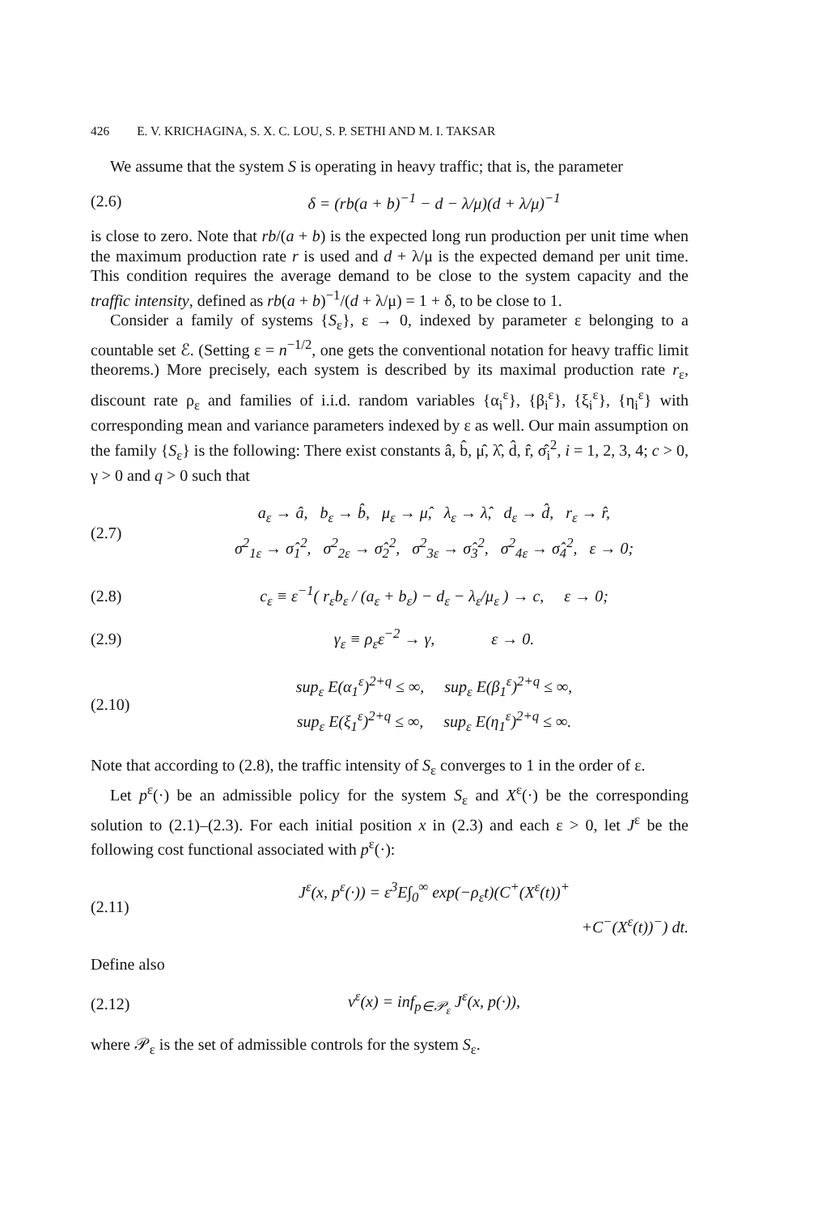426 E. V. KRICHAGINA, S. X. C. LOU, S. P. SETHI AND M. I. TAKSAR
We assume that the system S is operating in heavy traffic; that is, the parameter
(2.6)
δ = (rb(a + b)<sup>−1</sup> − d − λ/μ)(d + λ/μ)<sup>−1</sup>
is close to zero. Note that rb/(a + b) is the expected long run production per unit time when the maximum production rate r is used and d + λ/μ is the expected demand per unit time. This condition requires the average demand to be close to the system capacity and the traffic intensity, defined as rb(a + b)<sup>−1</sup>/(d + λ/μ) = 1 + δ, to be close to 1.
Consider a family of systems {S<sub>ε</sub>}, ε → 0, indexed by parameter ε belonging to a countable set ℰ. (Setting ε = n<sup>−1/2</sup>, one gets the conventional notation for heavy traffic limit theorems.) More precisely, each system is described by its maximal production rate r<sub>ε</sub>, discount rate ρ<sub>ε</sub> and families of i.i.d. random variables {α<sub>i</sub><sup>ε</sup>}, {β<sub>i</sub><sup>ε</sup>}, {ξ<sub>i</sub><sup>ε</sup>}, {η<sub>i</sub><sup>ε</sup>} with corresponding mean and variance parameters indexed by ε as well. Our main assumption on the family {S<sub>ε</sub>} is the following: There exist constants â, b̂, μ̂, λ̂, d̂, r̂, σ̂<sub>i</sub><sup>2</sup>, i = 1, 2, 3, 4; c > 0, γ > 0 and q > 0 such that
(2.7)
a<sub>ε</sub> → â, b<sub>ε</sub> → b̂, μ<sub>ε</sub> → μ̂, λ<sub>ε</sub> → λ̂, d<sub>ε</sub> → d̂, r<sub>ε</sub> → r̂,
σ<sup>2</sup><sub>1ε</sub> → σ̂<sub>1</sub><sup>2</sup>, σ<sup>2</sup><sub>2ε</sub> → σ̂<sub>2</sub><sup>2</sup>, σ<sup>2</sup><sub>3ε</sub> → σ̂<sub>3</sub><sup>2</sup>, σ<sup>2</sup><sub>4ε</sub> → σ̂<sub>4</sub><sup>2</sup>, ε → 0;
(2.8)
c<sub>ε</sub> ≡ ε<sup>−1</sup>( r<sub>ε</sub>b<sub>ε</sub> / (a<sub>ε</sub> + b<sub>ε</sub>) − d<sub>ε</sub> − λ<sub>ε</sub>/μ<sub>ε</sub> ) → c, ε → 0;
(2.9)
γ<sub>ε</sub> ≡ ρ<sub>ε</sub>ε<sup>−2</sup> → γ, ε → 0.
(2.10)
sup<sub>ε</sub> E(α<sub>1</sub><sup>ε</sup>)<sup>2+q</sup> ≤ ∞, sup<sub>ε</sub> E(β<sub>1</sub><sup>ε</sup>)<sup>2+q</sup> ≤ ∞,
sup<sub>ε</sub> E(ξ<sub>1</sub><sup>ε</sup>)<sup>2+q</sup> ≤ ∞, sup<sub>ε</sub> E(η<sub>1</sub><sup>ε</sup>)<sup>2+q</sup> ≤ ∞.
Note that according to (2.8), the traffic intensity of S<sub>ε</sub> converges to 1 in the order of ε.
Let p<sup>ε</sup>(·) be an admissible policy for the system S<sub>ε</sub> and X<sup>ε</sup>(·) be the corresponding solution to (2.1)–(2.3). For each initial position x in (2.3) and each ε > 0, let J<sup>ε</sup> be the following cost functional associated with p<sup>ε</sup>(·):
(2.11)
J<sup>ε</sup>(x, p<sup>ε</sup>(·)) = ε<sup>3</sup>E∫<sub>0</sub><sup>∞</sup> exp(−ρ<sub>ε</sub>t)(C<sup>+</sup>(X<sup>ε</sup>(t))<sup>+</sup>
+C<sup>−</sup>(X<sup>ε</sup>(t))<sup>−</sup>) dt.
Define also
(2.12) v<sup>ε</sup>(x) = inf<sub>p∈𝒫<sub>ε</sub></sub> J<sup>ε</sup>(x, p(·)),
where 𝒫<sub>ε</sub> is the set of admissible controls for the system S<sub>ε</sub>.